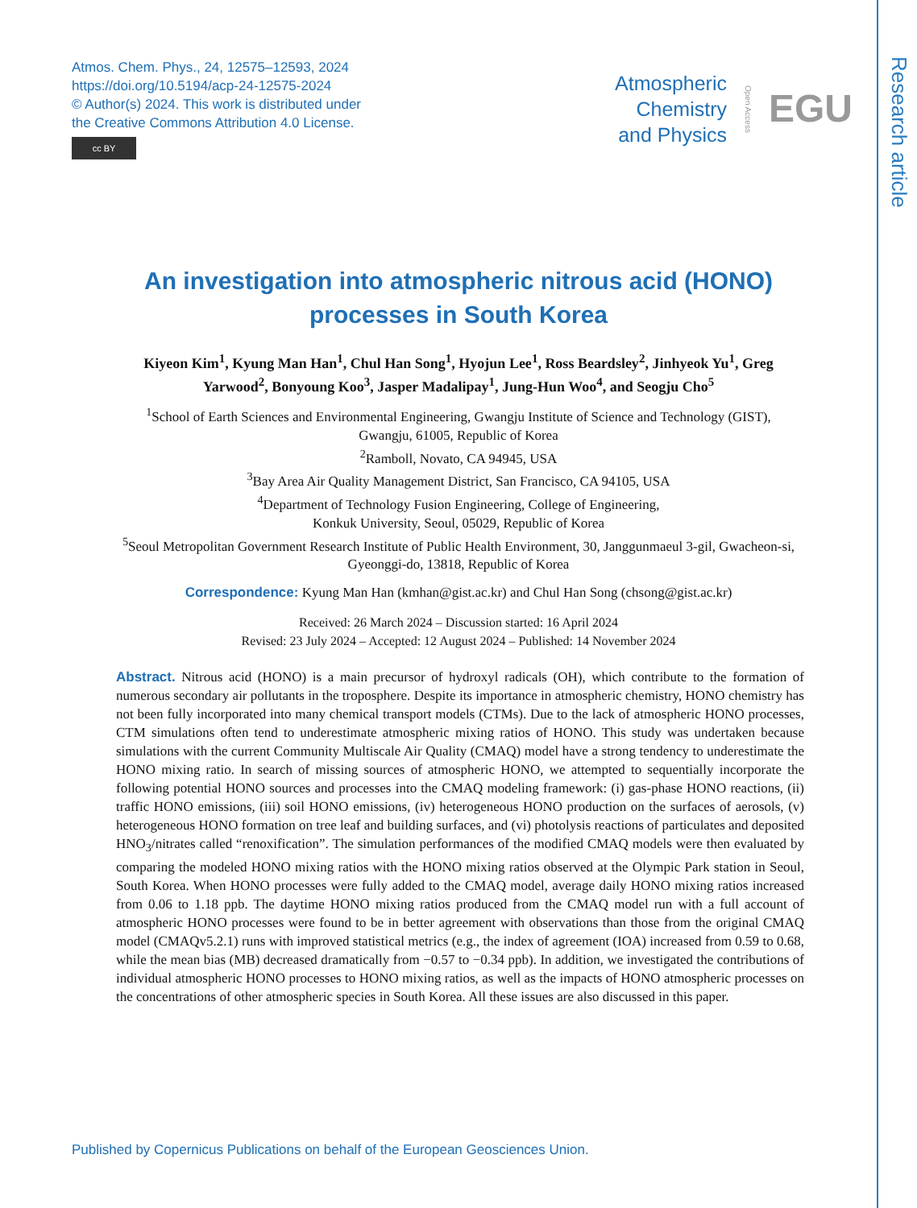Research article
Atmos. Chem. Phys., 24, 12575–12593, 2024
https://doi.org/10.5194/acp-24-12575-2024
© Author(s) 2024. This work is distributed under
the Creative Commons Attribution 4.0 License.
cc BY
Atmospheric
Chemistry
and Physics
Open Access EGU
An investigation into atmospheric nitrous acid (HONO) processes in South Korea
Kiyeon Kim<sup>1</sup>, Kyung Man Han<sup>1</sup>, Chul Han Song<sup>1</sup>, Hyojun Lee<sup>1</sup>, Ross Beardsley<sup>2</sup>, Jinhyeok Yu<sup>1</sup>, Greg Yarwood<sup>2</sup>, Bonyoung Koo<sup>3</sup>, Jasper Madalipay<sup>1</sup>, Jung-Hun Woo<sup>4</sup>, and Seogju Cho<sup>5</sup>
<sup>1</sup> School of Earth Sciences and Environmental Engineering, Gwangju Institute of Science and Technology (GIST), Gwangju, 61005, Republic of Korea
<sup>2</sup> Ramboll, Novato, CA 94945, USA
<sup>3</sup> Bay Area Air Quality Management District, San Francisco, CA 94105, USA
<sup>4</sup> Department of Technology Fusion Engineering, College of Engineering,
Konkuk University, Seoul, 05029, Republic of Korea
<sup>5</sup> Seoul Metropolitan Government Research Institute of Public Health Environment, 30, Janggunmaeul 3-gil, Gwacheon-si, Gyeonggi-do, 13818, Republic of Korea
Correspondence: Kyung Man Han (kmhan@gist.ac.kr) and Chul Han Song (chsong@gist.ac.kr)
Received: 26 March 2024 – Discussion started: 16 April 2024
Revised: 23 July 2024 – Accepted: 12 August 2024 – Published: 14 November 2024
Abstract. Nitrous acid (HONO) is a main precursor of hydroxyl radicals (OH), which contribute to the formation of numerous secondary air pollutants in the troposphere. Despite its importance in atmospheric chemistry, HONO chemistry has not been fully incorporated into many chemical transport models (CTMs). Due to the lack of atmospheric HONO processes, CTM simulations often tend to underestimate atmospheric mixing ratios of HONO. This study was undertaken because simulations with the current Community Multiscale Air Quality (CMAQ) model have a strong tendency to underestimate the HONO mixing ratio. In search of missing sources of atmospheric HONO, we attempted to sequentially incorporate the following potential HONO sources and processes into the CMAQ modeling framework: (i) gas-phase HONO reactions, (ii) traffic HONO emissions, (iii) soil HONO emissions, (iv) heterogeneous HONO production on the surfaces of aerosols, (v) heterogeneous HONO formation on tree leaf and building surfaces, and (vi) photolysis reactions of particulates and deposited HNO<sub>3</sub>/nitrates called “renoxification”. The simulation performances of the modified CMAQ models were then evaluated by comparing the modeled HONO mixing ratios with the HONO mixing ratios observed at the Olympic Park station in Seoul, South Korea. When HONO processes were fully added to the CMAQ model, average daily HONO mixing ratios increased from 0.06 to 1.18 ppb. The daytime HONO mixing ratios produced from the CMAQ model run with a full account of atmospheric HONO processes were found to be in better agreement with observations than those from the original CMAQ model (CMAQv5.2.1) runs with improved statistical metrics (e.g., the index of agreement (IOA) increased from 0.59 to 0.68, while the mean bias (MB) decreased dramatically from −0.57 to −0.34 ppb). In addition, we investigated the contributions of individual atmospheric HONO processes to HONO mixing ratios, as well as the impacts of HONO atmospheric processes on the concentrations of other atmospheric species in South Korea. All these issues are also discussed in this paper.
Published by Copernicus Publications on behalf of the European Geosciences Union.